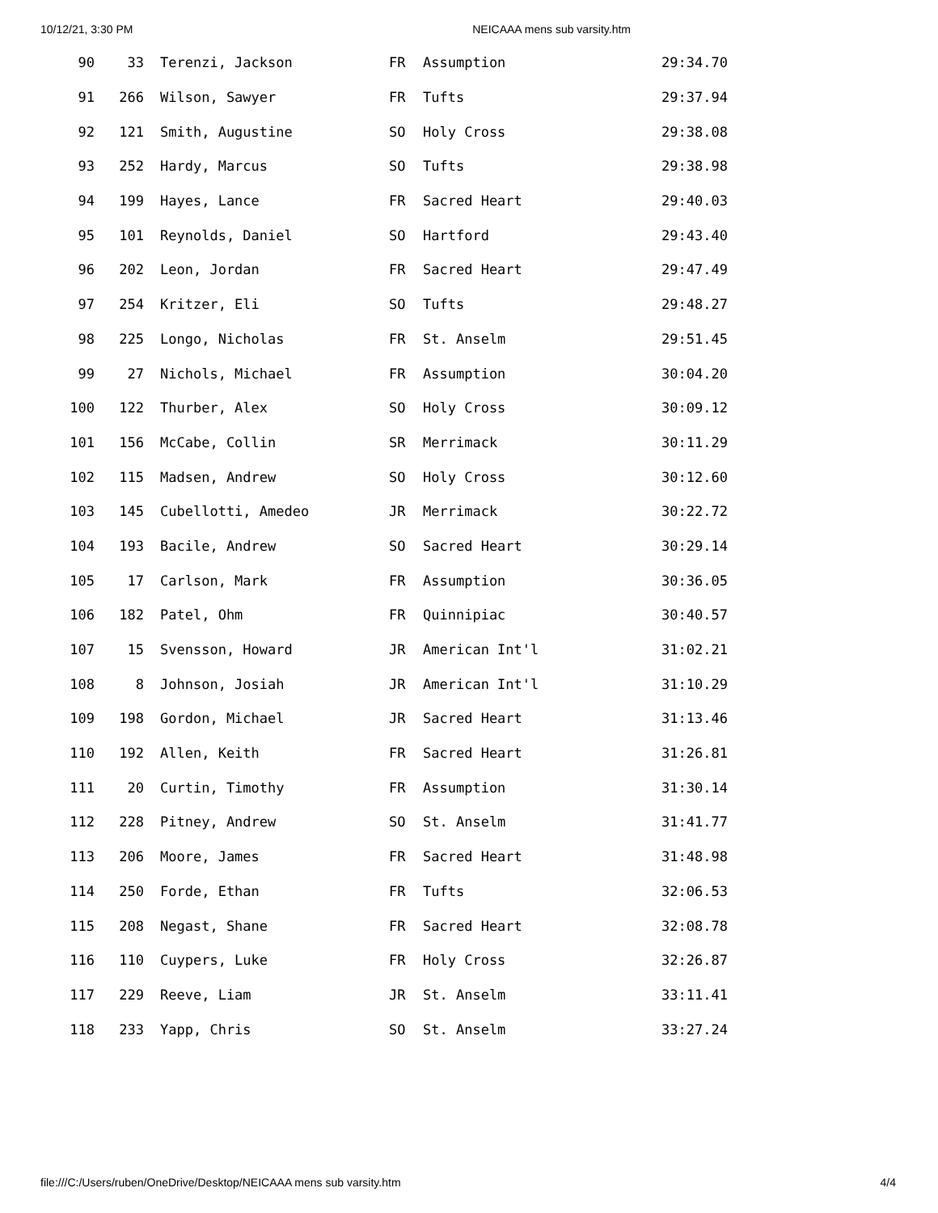10/12/21, 3:30 PM NEICAAA mens sub varsity.htm
| 90 | 33 | Terenzi, Jackson | FR | Assumption | 29:34.70 |
| 91 | 266 | Wilson, Sawyer | FR | Tufts | 29:37.94 |
| 92 | 121 | Smith, Augustine | SO | Holy Cross | 29:38.08 |
| 93 | 252 | Hardy, Marcus | SO | Tufts | 29:38.98 |
| 94 | 199 | Hayes, Lance | FR | Sacred Heart | 29:40.03 |
| 95 | 101 | Reynolds, Daniel | SO | Hartford | 29:43.40 |
| 96 | 202 | Leon, Jordan | FR | Sacred Heart | 29:47.49 |
| 97 | 254 | Kritzer, Eli | SO | Tufts | 29:48.27 |
| 98 | 225 | Longo, Nicholas | FR | St. Anselm | 29:51.45 |
| 99 | 27 | Nichols, Michael | FR | Assumption | 30:04.20 |
| 100 | 122 | Thurber, Alex | SO | Holy Cross | 30:09.12 |
| 101 | 156 | McCabe, Collin | SR | Merrimack | 30:11.29 |
| 102 | 115 | Madsen, Andrew | SO | Holy Cross | 30:12.60 |
| 103 | 145 | Cubellotti, Amedeo | JR | Merrimack | 30:22.72 |
| 104 | 193 | Bacile, Andrew | SO | Sacred Heart | 30:29.14 |
| 105 | 17 | Carlson, Mark | FR | Assumption | 30:36.05 |
| 106 | 182 | Patel, Ohm | FR | Quinnipiac | 30:40.57 |
| 107 | 15 | Svensson, Howard | JR | American Int'l | 31:02.21 |
| 108 | 8 | Johnson, Josiah | JR | American Int'l | 31:10.29 |
| 109 | 198 | Gordon, Michael | JR | Sacred Heart | 31:13.46 |
| 110 | 192 | Allen, Keith | FR | Sacred Heart | 31:26.81 |
| 111 | 20 | Curtin, Timothy | FR | Assumption | 31:30.14 |
| 112 | 228 | Pitney, Andrew | SO | St. Anselm | 31:41.77 |
| 113 | 206 | Moore, James | FR | Sacred Heart | 31:48.98 |
| 114 | 250 | Forde, Ethan | FR | Tufts | 32:06.53 |
| 115 | 208 | Negast, Shane | FR | Sacred Heart | 32:08.78 |
| 116 | 110 | Cuypers, Luke | FR | Holy Cross | 32:26.87 |
| 117 | 229 | Reeve, Liam | JR | St. Anselm | 33:11.41 |
| 118 | 233 | Yapp, Chris | SO | St. Anselm | 33:27.24 |
file:///C:/Users/ruben/OneDrive/Desktop/NEICAAA mens sub varsity.htm 4/4